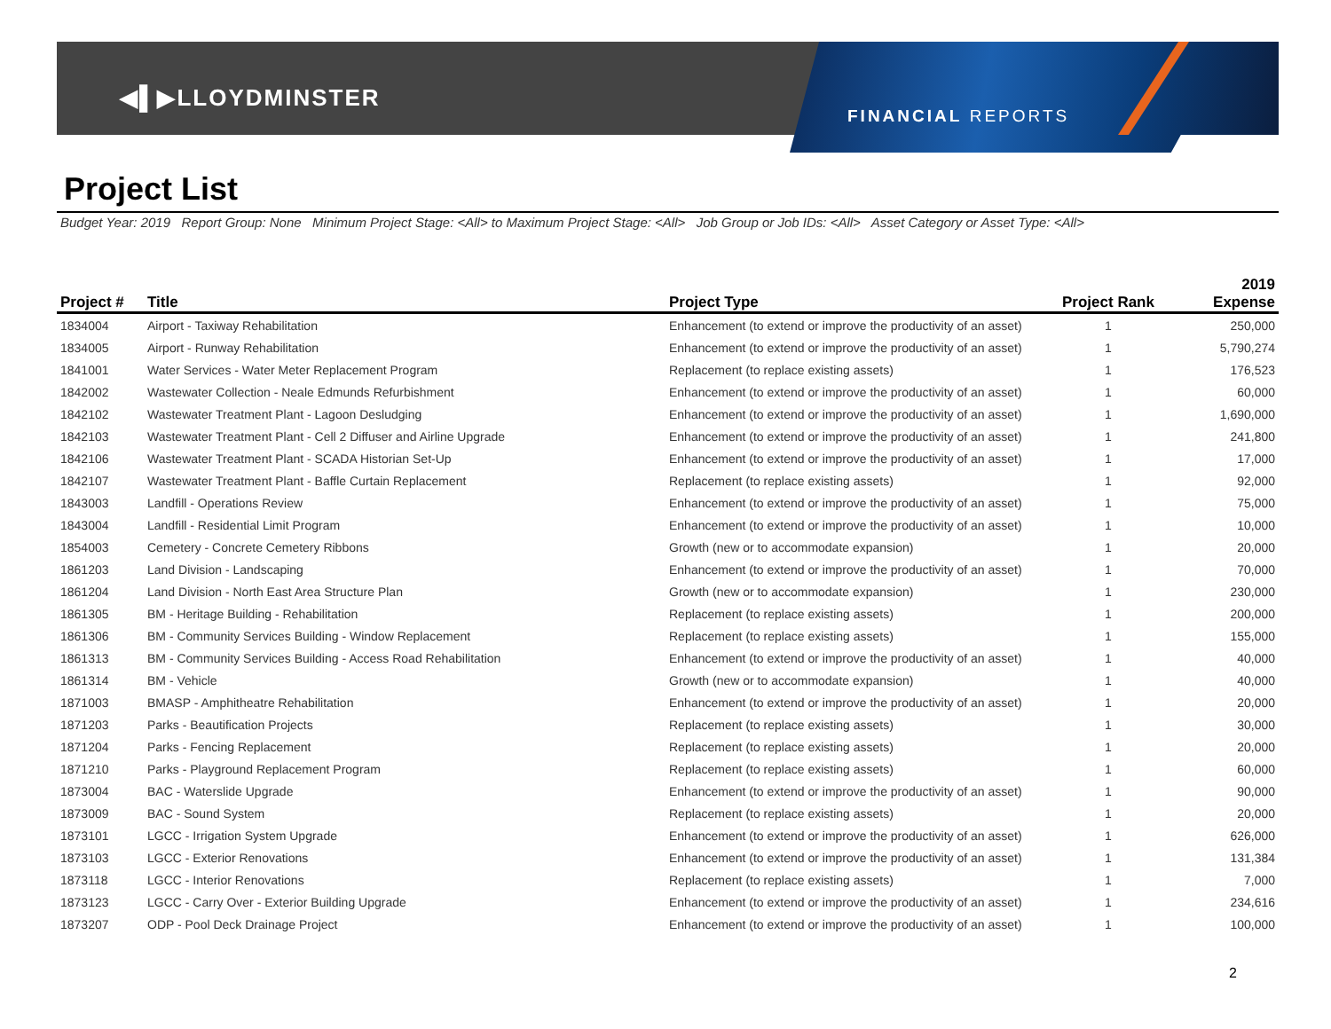◀▌▶LLOYDMINSTER
FINANCIAL REPORTS
Project List
Budget Year: 2019 Report Group: None Minimum Project Stage: <All> to Maximum Project Stage: <All> Job Group or Job IDs: <All> Asset Category or Asset Type: <All>
| Project # | Title | Project Type | Project Rank | 2019 Expense |
| --- | --- | --- | --- | --- |
| 1834004 | Airport - Taxiway Rehabilitation | Enhancement (to extend or improve the productivity of an asset) | 1 | 250,000 |
| 1834005 | Airport - Runway Rehabilitation | Enhancement (to extend or improve the productivity of an asset) | 1 | 5,790,274 |
| 1841001 | Water Services - Water Meter Replacement Program | Replacement (to replace existing assets) | 1 | 176,523 |
| 1842002 | Wastewater Collection - Neale Edmunds Refurbishment | Enhancement (to extend or improve the productivity of an asset) | 1 | 60,000 |
| 1842102 | Wastewater Treatment Plant - Lagoon Desludging | Enhancement (to extend or improve the productivity of an asset) | 1 | 1,690,000 |
| 1842103 | Wastewater Treatment Plant - Cell 2 Diffuser and Airline Upgrade | Enhancement (to extend or improve the productivity of an asset) | 1 | 241,800 |
| 1842106 | Wastewater Treatment Plant - SCADA Historian Set-Up | Enhancement (to extend or improve the productivity of an asset) | 1 | 17,000 |
| 1842107 | Wastewater Treatment Plant - Baffle Curtain Replacement | Replacement (to replace existing assets) | 1 | 92,000 |
| 1843003 | Landfill - Operations Review | Enhancement (to extend or improve the productivity of an asset) | 1 | 75,000 |
| 1843004 | Landfill - Residential Limit Program | Enhancement (to extend or improve the productivity of an asset) | 1 | 10,000 |
| 1854003 | Cemetery - Concrete Cemetery Ribbons | Growth (new or to accommodate expansion) | 1 | 20,000 |
| 1861203 | Land Division - Landscaping | Enhancement (to extend or improve the productivity of an asset) | 1 | 70,000 |
| 1861204 | Land Division - North East Area Structure Plan | Growth (new or to accommodate expansion) | 1 | 230,000 |
| 1861305 | BM - Heritage Building - Rehabilitation | Replacement (to replace existing assets) | 1 | 200,000 |
| 1861306 | BM - Community Services Building - Window Replacement | Replacement (to replace existing assets) | 1 | 155,000 |
| 1861313 | BM - Community Services Building - Access Road Rehabilitation | Enhancement (to extend or improve the productivity of an asset) | 1 | 40,000 |
| 1861314 | BM - Vehicle | Growth (new or to accommodate expansion) | 1 | 40,000 |
| 1871003 | BMASP - Amphitheatre Rehabilitation | Enhancement (to extend or improve the productivity of an asset) | 1 | 20,000 |
| 1871203 | Parks - Beautification Projects | Replacement (to replace existing assets) | 1 | 30,000 |
| 1871204 | Parks - Fencing Replacement | Replacement (to replace existing assets) | 1 | 20,000 |
| 1871210 | Parks - Playground Replacement Program | Replacement (to replace existing assets) | 1 | 60,000 |
| 1873004 | BAC - Waterslide Upgrade | Enhancement (to extend or improve the productivity of an asset) | 1 | 90,000 |
| 1873009 | BAC - Sound System | Replacement (to replace existing assets) | 1 | 20,000 |
| 1873101 | LGCC - Irrigation System Upgrade | Enhancement (to extend or improve the productivity of an asset) | 1 | 626,000 |
| 1873103 | LGCC - Exterior Renovations | Enhancement (to extend or improve the productivity of an asset) | 1 | 131,384 |
| 1873118 | LGCC - Interior Renovations | Replacement (to replace existing assets) | 1 | 7,000 |
| 1873123 | LGCC - Carry Over - Exterior Building Upgrade | Enhancement (to extend or improve the productivity of an asset) | 1 | 234,616 |
| 1873207 | ODP - Pool Deck Drainage Project | Enhancement (to extend or improve the productivity of an asset) | 1 | 100,000 |
2